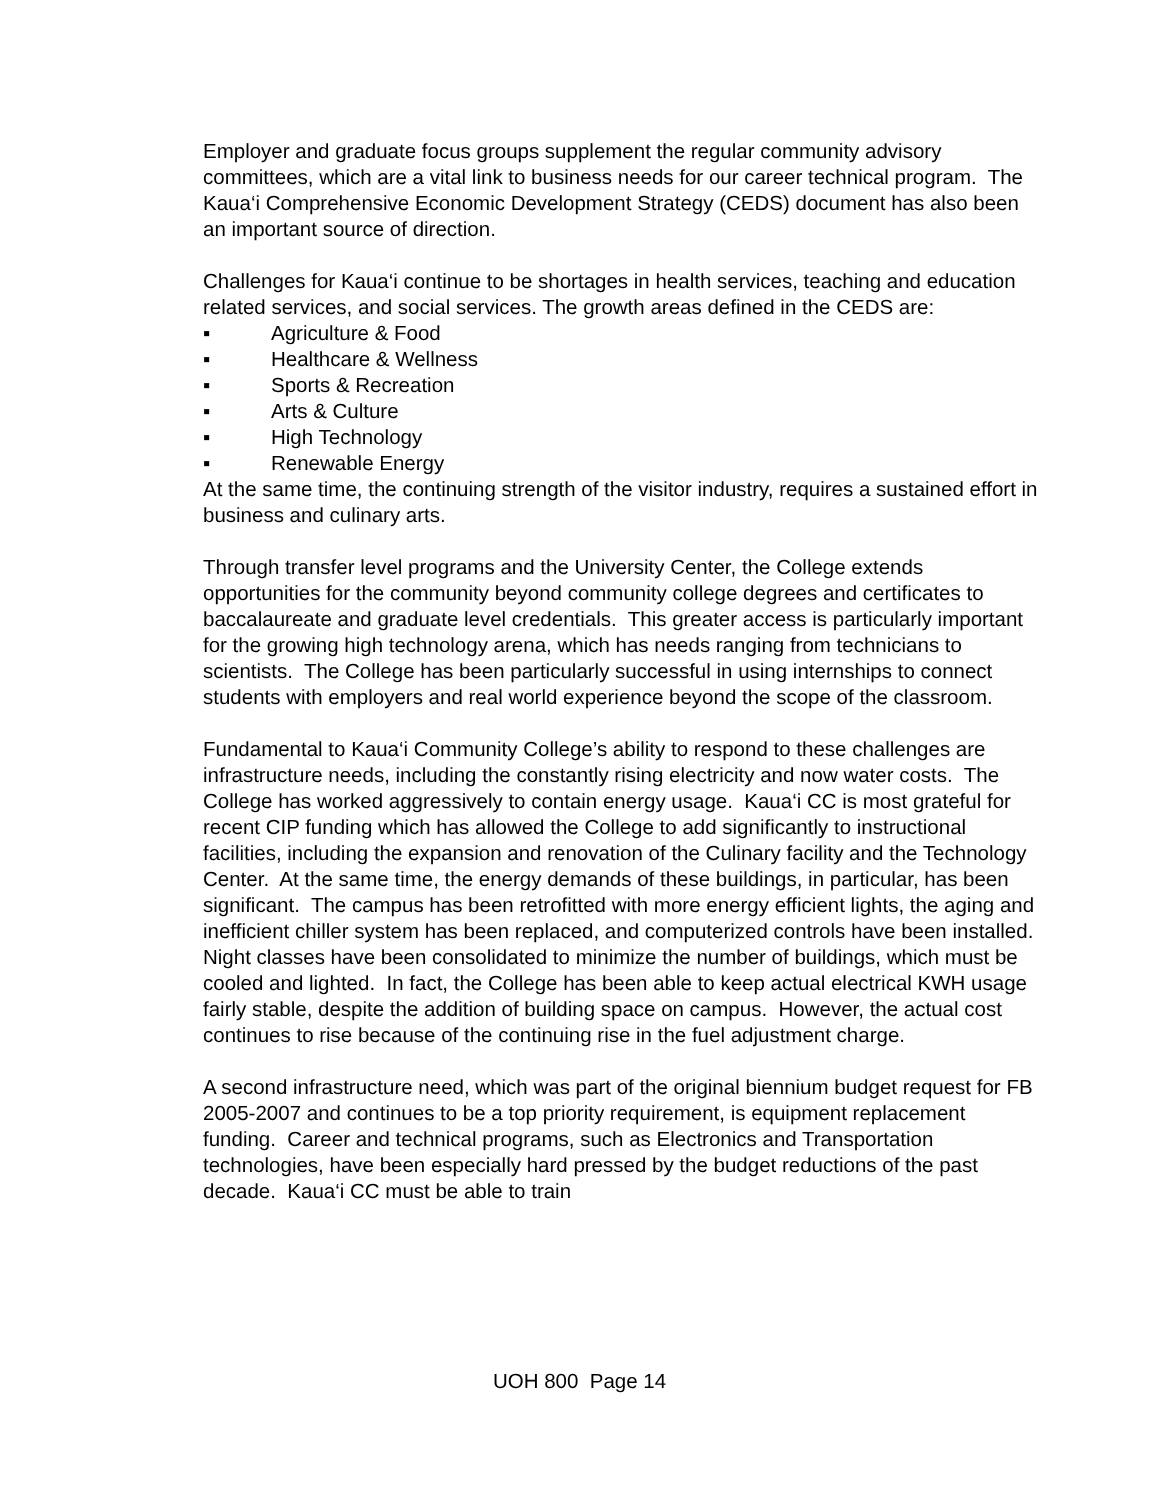Employer and graduate focus groups supplement the regular community advisory committees, which are a vital link to business needs for our career technical program. The Kaua‘i Comprehensive Economic Development Strategy (CEDS) document has also been an important source of direction.
Challenges for Kaua‘i continue to be shortages in health services, teaching and education related services, and social services. The growth areas defined in the CEDS are:
▪ Agriculture & Food
▪ Healthcare & Wellness
▪ Sports & Recreation
▪ Arts & Culture
▪ High Technology
▪ Renewable Energy
At the same time, the continuing strength of the visitor industry, requires a sustained effort in business and culinary arts.
Through transfer level programs and the University Center, the College extends opportunities for the community beyond community college degrees and certificates to baccalaureate and graduate level credentials. This greater access is particularly important for the growing high technology arena, which has needs ranging from technicians to scientists. The College has been particularly successful in using internships to connect students with employers and real world experience beyond the scope of the classroom.
Fundamental to Kaua‘i Community College’s ability to respond to these challenges are infrastructure needs, including the constantly rising electricity and now water costs. The College has worked aggressively to contain energy usage. Kaua‘i CC is most grateful for recent CIP funding which has allowed the College to add significantly to instructional facilities, including the expansion and renovation of the Culinary facility and the Technology Center. At the same time, the energy demands of these buildings, in particular, has been significant. The campus has been retrofitted with more energy efficient lights, the aging and inefficient chiller system has been replaced, and computerized controls have been installed. Night classes have been consolidated to minimize the number of buildings, which must be cooled and lighted. In fact, the College has been able to keep actual electrical KWH usage fairly stable, despite the addition of building space on campus. However, the actual cost continues to rise because of the continuing rise in the fuel adjustment charge.
A second infrastructure need, which was part of the original biennium budget request for FB 2005-2007 and continues to be a top priority requirement, is equipment replacement funding. Career and technical programs, such as Electronics and Transportation technologies, have been especially hard pressed by the budget reductions of the past decade. Kaua‘i CC must be able to train
UOH 800 Page 14